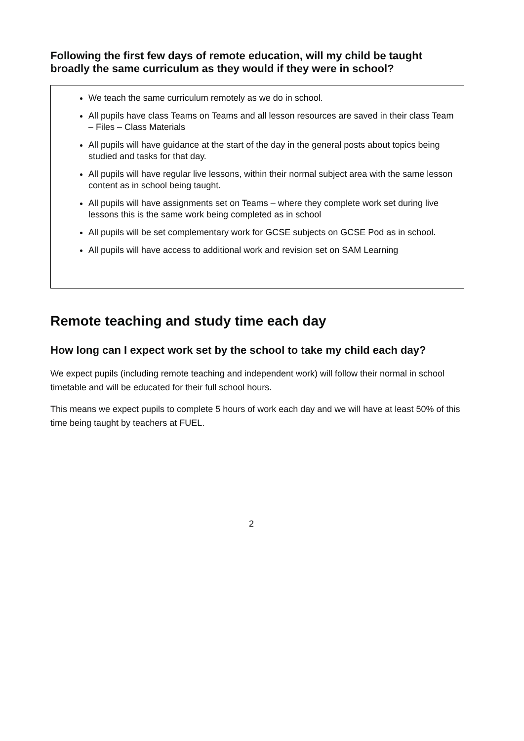Following the first few days of remote education, will my child be taught broadly the same curriculum as they would if they were in school?
We teach the same curriculum remotely as we do in school.
All pupils have class Teams on Teams and all lesson resources are saved in their class Team – Files – Class Materials
All pupils will have guidance at the start of the day in the general posts about topics being studied and tasks for that day.
All pupils will have regular live lessons, within their normal subject area with the same lesson content as in school being taught.
All pupils will have assignments set on Teams – where they complete work set during live lessons this is the same work being completed as in school
All pupils will be set complementary work for GCSE subjects on GCSE Pod as in school.
All pupils will have access to additional work and revision set on SAM Learning
Remote teaching and study time each day
How long can I expect work set by the school to take my child each day?
We expect pupils (including remote teaching and independent work) will follow their normal in school timetable and will be educated for their full school hours.
This means we expect pupils to complete 5 hours of work each day and we will have at least 50% of this time being taught by teachers at FUEL.
2